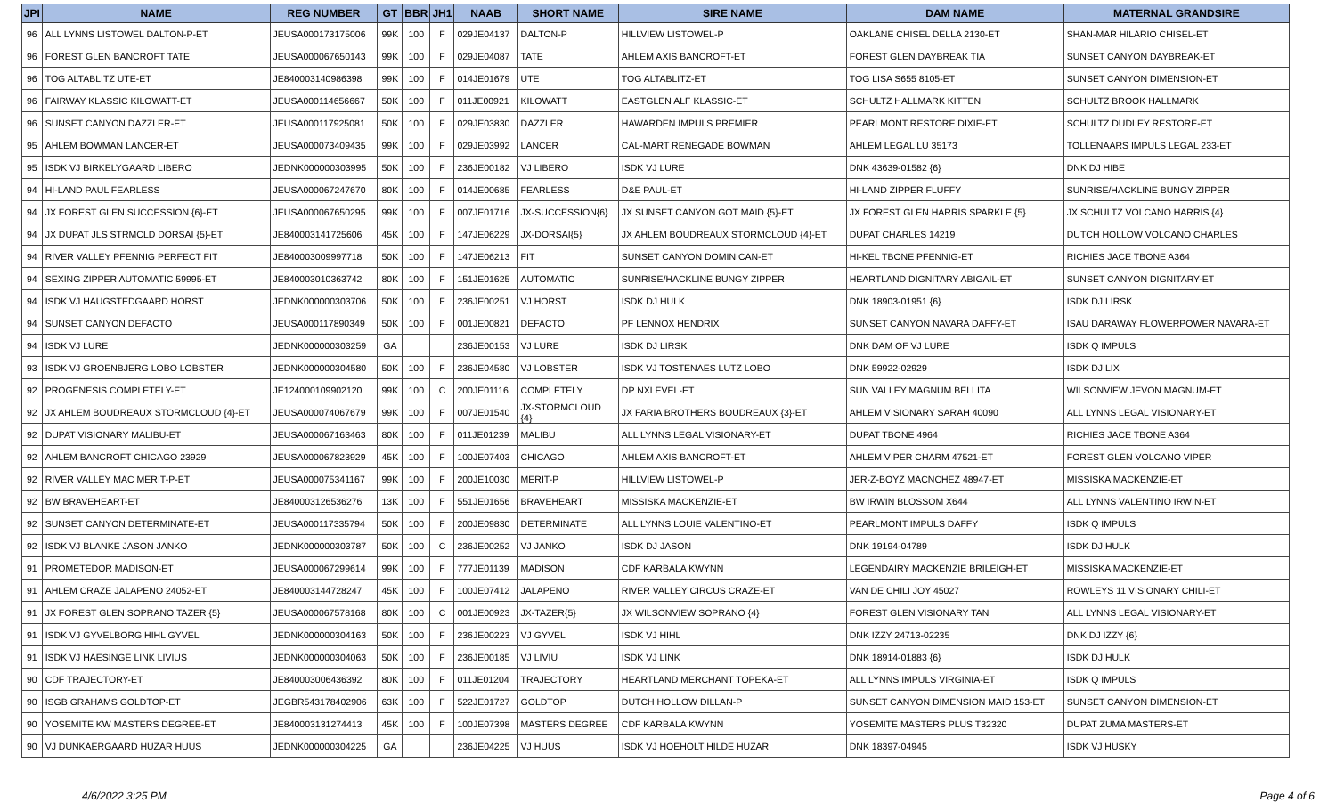| JPI | NAME | REG NUMBER | GT | BBR | JH1 | NAAB | SHORT NAME | SIRE NAME | DAM NAME | MATERNAL GRANDSIRE |
| --- | --- | --- | --- | --- | --- | --- | --- | --- | --- | --- |
| 96 | ALL LYNNS LISTOWEL DALTON-P-ET | JEUSA000173175006 | 99K | 100 | F | 029JE04137 | DALTON-P | HILLVIEW LISTOWEL-P | OAKLANE CHISEL DELLA 2130-ET | SHAN-MAR HILARIO CHISEL-ET |
| 96 | FOREST GLEN BANCROFT TATE | JEUSA000067650143 | 99K | 100 | F | 029JE04087 | TATE | AHLEM AXIS BANCROFT-ET | FOREST GLEN DAYBREAK TIA | SUNSET CANYON DAYBREAK-ET |
| 96 | TOG ALTABLITZ UTE-ET | JE840003140986398 | 99K | 100 | F | 014JE01679 | UTE | TOG ALTABLITZ-ET | TOG LISA S655 8105-ET | SUNSET CANYON DIMENSION-ET |
| 96 | FAIRWAY KLASSIC KILOWATT-ET | JEUSA000114656667 | 50K | 100 | F | 011JE00921 | KILOWATT | EASTGLEN ALF KLASSIC-ET | SCHULTZ HALLMARK KITTEN | SCHULTZ BROOK HALLMARK |
| 96 | SUNSET CANYON DAZZLER-ET | JEUSA000117925081 | 50K | 100 | F | 029JE03830 | DAZZLER | HAWARDEN IMPULS PREMIER | PEARLMONT RESTORE DIXIE-ET | SCHULTZ DUDLEY RESTORE-ET |
| 95 | AHLEM BOWMAN LANCER-ET | JEUSA000073409435 | 99K | 100 | F | 029JE03992 | LANCER | CAL-MART RENEGADE BOWMAN | AHLEM LEGAL LU 35173 | TOLLENAARS IMPULS LEGAL 233-ET |
| 95 | ISDK VJ BIRKELYGAARD LIBERO | JEDNK000000303995 | 50K | 100 | F | 236JE00182 | VJ LIBERO | ISDK VJ LURE | DNK 43639-01582 {6} | DNK DJ HIBE |
| 94 | HI-LAND PAUL FEARLESS | JEUSA000067247670 | 80K | 100 | F | 014JE00685 | FEARLESS | D&E PAUL-ET | HI-LAND ZIPPER FLUFFY | SUNRISE/HACKLINE BUNGY ZIPPER |
| 94 | JX FOREST GLEN SUCCESSION {6}-ET | JEUSA000067650295 | 99K | 100 | F | 007JE01716 | JX-SUCCESSION{6} | JX SUNSET CANYON GOT MAID {5}-ET | JX FOREST GLEN HARRIS SPARKLE {5} | JX SCHULTZ VOLCANO HARRIS {4} |
| 94 | JX DUPAT JLS STRMCLD DORSAI {5}-ET | JE840003141725606 | 45K | 100 | F | 147JE06229 | JX-DORSAI{5} | JX AHLEM BOUDREAUX STORMCLOUD {4}-ET | DUPAT CHARLES 14219 | DUTCH HOLLOW VOLCANO CHARLES |
| 94 | RIVER VALLEY PFENNIG PERFECT FIT | JE840003009997718 | 50K | 100 | F | 147JE06213 | FIT | SUNSET CANYON DOMINICAN-ET | HI-KEL TBONE PFENNIG-ET | RICHIES JACE TBONE A364 |
| 94 | SEXING ZIPPER AUTOMATIC 59995-ET | JE840003010363742 | 80K | 100 | F | 151JE01625 | AUTOMATIC | SUNRISE/HACKLINE BUNGY ZIPPER | HEARTLAND DIGNITARY ABIGAIL-ET | SUNSET CANYON DIGNITARY-ET |
| 94 | ISDK VJ HAUGSTEDGAARD HORST | JEDNK000000303706 | 50K | 100 | F | 236JE00251 | VJ HORST | ISDK DJ HULK | DNK 18903-01951 {6} | ISDK DJ LIRSK |
| 94 | SUNSET CANYON DEFACTO | JEUSA000117890349 | 50K | 100 | F | 001JE00821 | DEFACTO | PF LENNOX HENDRIX | SUNSET CANYON NAVARA DAFFY-ET | ISAU DARAWAY FLOWERPOWER NAVARA-ET |
| 94 | ISDK VJ LURE | JEDNK000000303259 | GA | | | 236JE00153 | VJ LURE | ISDK DJ LIRSK | DNK DAM OF VJ LURE | ISDK Q IMPULS |
| 93 | ISDK VJ GROENBJERG LOBO LOBSTER | JEDNK000000304580 | 50K | 100 | F | 236JE04580 | VJ LOBSTER | ISDK VJ TOSTENAES LUTZ LOBO | DNK 59922-02929 | ISDK DJ LIX |
| 92 | PROGENESIS COMPLETELY-ET | JE124000109902120 | 99K | 100 | C | 200JE01116 | COMPLETELY | DP NXLEVEL-ET | SUN VALLEY MAGNUM BELLITA | WILSONVIEW JEVON MAGNUM-ET |
| 92 | JX AHLEM BOUDREAUX STORMCLOUD {4}-ET | JEUSA000074067679 | 99K | 100 | F | 007JE01540 | JX-STORMCLOUD {4} | JX FARIA BROTHERS BOUDREAUX {3}-ET | AHLEM VISIONARY SARAH 40090 | ALL LYNNS LEGAL VISIONARY-ET |
| 92 | DUPAT VISIONARY MALIBU-ET | JEUSA000067163463 | 80K | 100 | F | 011JE01239 | MALIBU | ALL LYNNS LEGAL VISIONARY-ET | DUPAT TBONE 4964 | RICHIES JACE TBONE A364 |
| 92 | AHLEM BANCROFT CHICAGO 23929 | JEUSA000067823929 | 45K | 100 | F | 100JE07403 | CHICAGO | AHLEM AXIS BANCROFT-ET | AHLEM VIPER CHARM 47521-ET | FOREST GLEN VOLCANO VIPER |
| 92 | RIVER VALLEY MAC MERIT-P-ET | JEUSA000075341167 | 99K | 100 | F | 200JE10030 | MERIT-P | HILLVIEW LISTOWEL-P | JER-Z-BOYZ MACNCHEZ 48947-ET | MISSISKA MACKENZIE-ET |
| 92 | BW BRAVEHEART-ET | JE840003126536276 | 13K | 100 | F | 551JE01656 | BRAVEHEART | MISSISKA MACKENZIE-ET | BW IRWIN BLOSSOM X644 | ALL LYNNS VALENTINO IRWIN-ET |
| 92 | SUNSET CANYON DETERMINATE-ET | JEUSA000117335794 | 50K | 100 | F | 200JE09830 | DETERMINATE | ALL LYNNS LOUIE VALENTINO-ET | PEARLMONT IMPULS DAFFY | ISDK Q IMPULS |
| 92 | ISDK VJ BLANKE JASON JANKO | JEDNK000000303787 | 50K | 100 | C | 236JE00252 | VJ JANKO | ISDK DJ JASON | DNK 19194-04789 | ISDK DJ HULK |
| 91 | PROMETEDOR MADISON-ET | JEUSA000067299614 | 99K | 100 | F | 777JE01139 | MADISON | CDF KARBALA KWYNN | LEGENDAIRY MACKENZIE BRILEIGH-ET | MISSISKA MACKENZIE-ET |
| 91 | AHLEM CRAZE JALAPENO 24052-ET | JE840003144728247 | 45K | 100 | F | 100JE07412 | JALAPENO | RIVER VALLEY CIRCUS CRAZE-ET | VAN DE CHILI JOY 45027 | ROWLEYS 11 VISIONARY CHILI-ET |
| 91 | JX FOREST GLEN SOPRANO TAZER {5} | JEUSA000067578168 | 80K | 100 | C | 001JE00923 | JX-TAZER{5} | JX WILSONVIEW SOPRANO {4} | FOREST GLEN VISIONARY TAN | ALL LYNNS LEGAL VISIONARY-ET |
| 91 | ISDK VJ GYVELBORG HIHL GYVEL | JEDNK000000304163 | 50K | 100 | F | 236JE00223 | VJ GYVEL | ISDK VJ HIHL | DNK IZZY 24713-02235 | DNK DJ IZZY {6} |
| 91 | ISDK VJ HAESINGE LINK LIVIUS | JEDNK000000304063 | 50K | 100 | F | 236JE00185 | VJ LIVIU | ISDK VJ LINK | DNK 18914-01883 {6} | ISDK DJ HULK |
| 90 | CDF TRAJECTORY-ET | JE840003006436392 | 80K | 100 | F | 011JE01204 | TRAJECTORY | HEARTLAND MERCHANT TOPEKA-ET | ALL LYNNS IMPULS VIRGINIA-ET | ISDK Q IMPULS |
| 90 | ISGB GRAHAMS GOLDTOP-ET | JEGBR543178402906 | 63K | 100 | F | 522JE01727 | GOLDTOP | DUTCH HOLLOW DILLAN-P | SUNSET CANYON DIMENSION MAID 153-ET | SUNSET CANYON DIMENSION-ET |
| 90 | YOSEMITE KW MASTERS DEGREE-ET | JE840003131274413 | 45K | 100 | F | 100JE07398 | MASTERS DEGREE | CDF KARBALA KWYNN | YOSEMITE MASTERS PLUS T32320 | DUPAT ZUMA MASTERS-ET |
| 90 | VJ DUNKAERGAARD HUZAR HUUS | JEDNK000000304225 | GA | | | 236JE04225 | VJ HUUS | ISDK VJ HOEHOLT HILDE HUZAR | DNK 18397-04945 | ISDK VJ HUSKY |
4/6/2022 3:25 PM Page 4 of 6